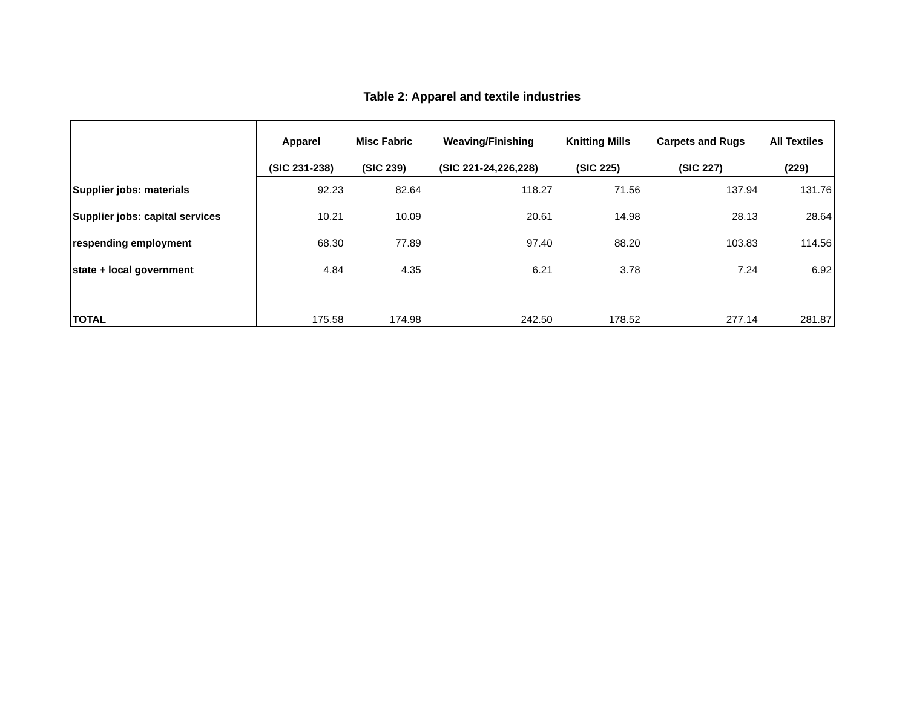Table 2: Apparel and textile industries
| | Apparel | Misc Fabric | Weaving/Finishing | Knitting Mills | Carpets and Rugs | All Textiles |
| --- | --- | --- | --- | --- | --- | --- |
| | (SIC 231-238) | (SIC 239) | (SIC 221-24,226,228) | (SIC 225) | (SIC 227) | (229) |
| Supplier jobs: materials | 92.23 | 82.64 | 118.27 | 71.56 | 137.94 | 131.76 |
| Supplier jobs: capital services | 10.21 | 10.09 | 20.61 | 14.98 | 28.13 | 28.64 |
| respending employment | 68.30 | 77.89 | 97.40 | 88.20 | 103.83 | 114.56 |
| state + local government | 4.84 | 4.35 | 6.21 | 3.78 | 7.24 | 6.92 |
| TOTAL | 175.58 | 174.98 | 242.50 | 178.52 | 277.14 | 281.87 |